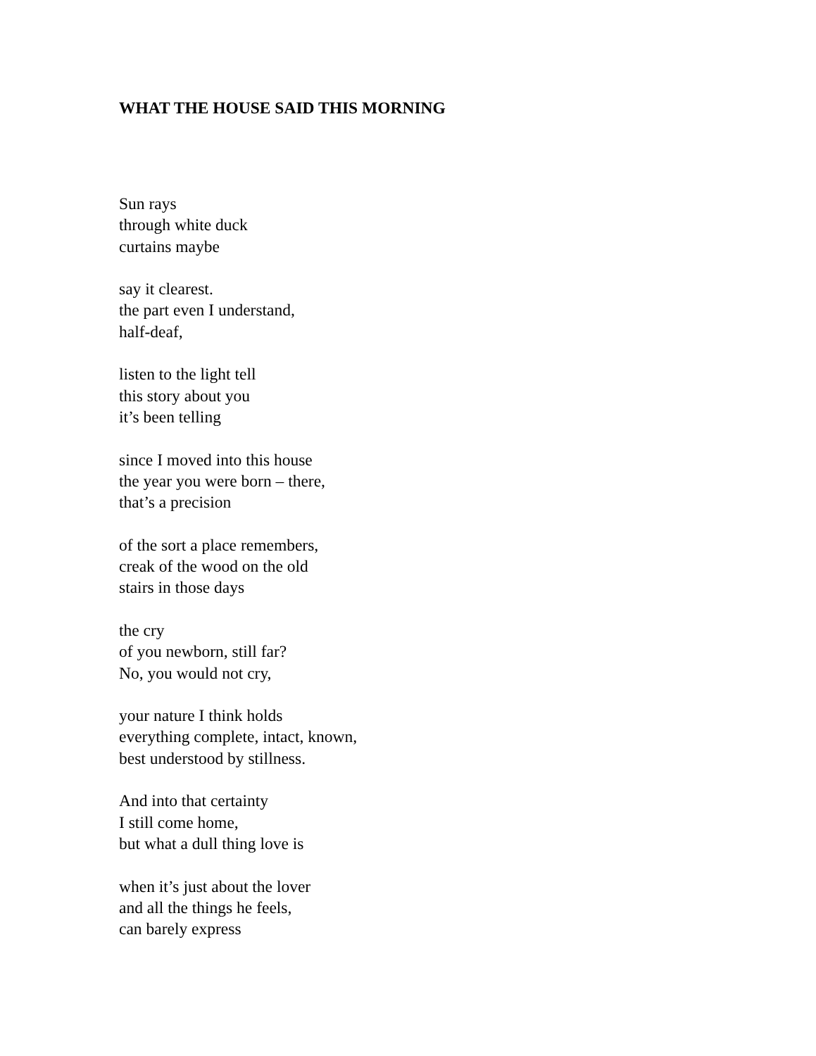WHAT THE HOUSE SAID THIS MORNING
Sun rays
through white duck
curtains maybe
say it clearest.
the part even I understand,
half-deaf,
listen to the light tell
this story about you
it’s been telling
since I moved into this house
the year you were born – there,
that’s a precision
of the sort a place remembers,
creak of the wood on the old
stairs in those days
the cry
of you newborn, still far?
No, you would not cry,
your nature I think holds
everything complete, intact, known,
best understood by stillness.
And into that certainty
I still come home,
but what a dull thing love is
when it’s just about the lover
and all the things he feels,
can barely express